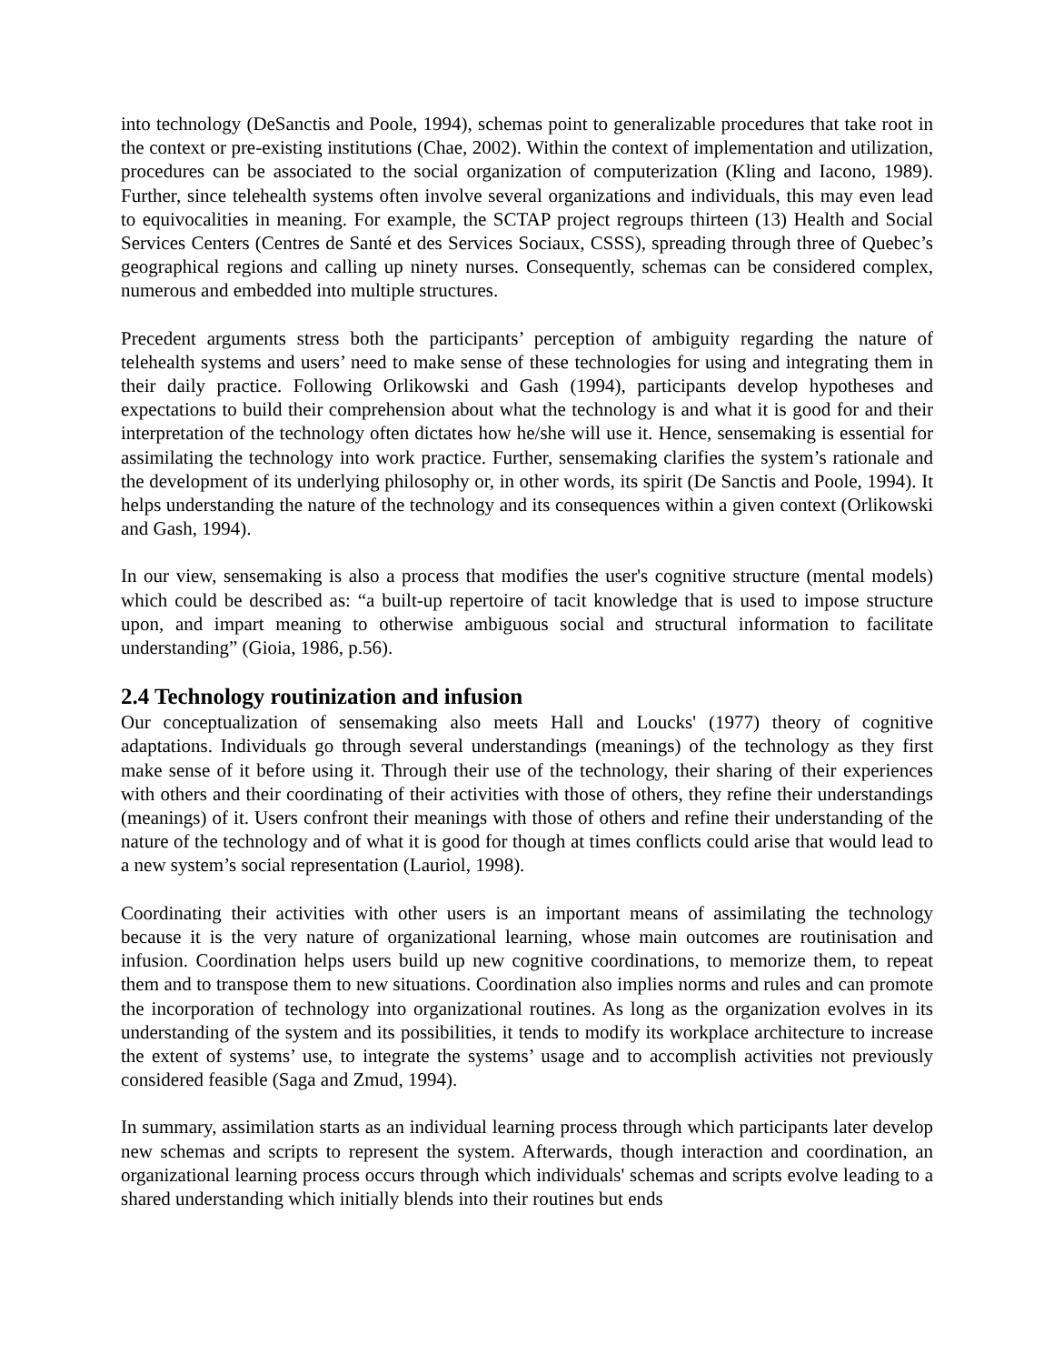into technology (DeSanctis and Poole, 1994), schemas point to generalizable procedures that take root in the context or pre-existing institutions (Chae, 2002). Within the context of implementation and utilization, procedures can be associated to the social organization of computerization (Kling and Iacono, 1989). Further, since telehealth systems often involve several organizations and individuals, this may even lead to equivocalities in meaning. For example, the SCTAP project regroups thirteen (13) Health and Social Services Centers (Centres de Santé et des Services Sociaux, CSSS), spreading through three of Quebec’s geographical regions and calling up ninety nurses. Consequently, schemas can be considered complex, numerous and embedded into multiple structures.
Precedent arguments stress both the participants’ perception of ambiguity regarding the nature of telehealth systems and users’ need to make sense of these technologies for using and integrating them in their daily practice. Following Orlikowski and Gash (1994), participants develop hypotheses and expectations to build their comprehension about what the technology is and what it is good for and their interpretation of the technology often dictates how he/she will use it. Hence, sensemaking is essential for assimilating the technology into work practice. Further, sensemaking clarifies the system’s rationale and the development of its underlying philosophy or, in other words, its spirit (De Sanctis and Poole, 1994). It helps understanding the nature of the technology and its consequences within a given context (Orlikowski and Gash, 1994).
In our view, sensemaking is also a process that modifies the user's cognitive structure (mental models) which could be described as: “a built-up repertoire of tacit knowledge that is used to impose structure upon, and impart meaning to otherwise ambiguous social and structural information to facilitate understanding” (Gioia, 1986, p.56).
2.4 Technology routinization and infusion
Our conceptualization of sensemaking also meets Hall and Loucks' (1977) theory of cognitive adaptations. Individuals go through several understandings (meanings) of the technology as they first make sense of it before using it. Through their use of the technology, their sharing of their experiences with others and their coordinating of their activities with those of others, they refine their understandings (meanings) of it. Users confront their meanings with those of others and refine their understanding of the nature of the technology and of what it is good for though at times conflicts could arise that would lead to a new system’s social representation (Lauriol, 1998).
Coordinating their activities with other users is an important means of assimilating the technology because it is the very nature of organizational learning, whose main outcomes are routinisation and infusion. Coordination helps users build up new cognitive coordinations, to memorize them, to repeat them and to transpose them to new situations. Coordination also implies norms and rules and can promote the incorporation of technology into organizational routines. As long as the organization evolves in its understanding of the system and its possibilities, it tends to modify its workplace architecture to increase the extent of systems’ use, to integrate the systems’ usage and to accomplish activities not previously considered feasible (Saga and Zmud, 1994).
In summary, assimilation starts as an individual learning process through which participants later develop new schemas and scripts to represent the system. Afterwards, though interaction and coordination, an organizational learning process occurs through which individuals' schemas and scripts evolve leading to a shared understanding which initially blends into their routines but ends